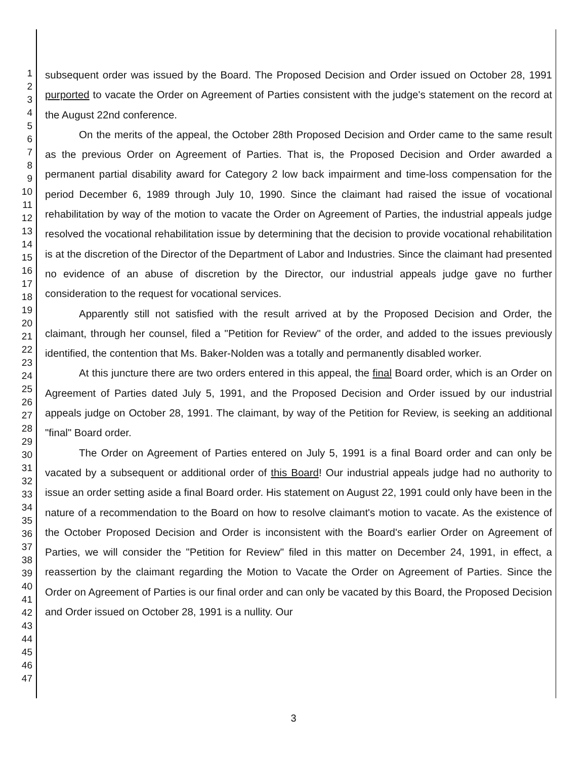1
2
3
4
5
6
7
8
9
10
11
12
13
14
15
16
17
18
19
20
21
22
23
24
25
26
27
28
29
30
31
32
33
34
35
36
37
38
39
40
41
42
43
44
45
46
47
subsequent order was issued by the Board. The Proposed Decision and Order issued on October 28, 1991 purported to vacate the Order on Agreement of Parties consistent with the judge's statement on the record at the August 22nd conference.
On the merits of the appeal, the October 28th Proposed Decision and Order came to the same result as the previous Order on Agreement of Parties. That is, the Proposed Decision and Order awarded a permanent partial disability award for Category 2 low back impairment and time-loss compensation for the period December 6, 1989 through July 10, 1990. Since the claimant had raised the issue of vocational rehabilitation by way of the motion to vacate the Order on Agreement of Parties, the industrial appeals judge resolved the vocational rehabilitation issue by determining that the decision to provide vocational rehabilitation is at the discretion of the Director of the Department of Labor and Industries. Since the claimant had presented no evidence of an abuse of discretion by the Director, our industrial appeals judge gave no further consideration to the request for vocational services.
Apparently still not satisfied with the result arrived at by the Proposed Decision and Order, the claimant, through her counsel, filed a "Petition for Review" of the order, and added to the issues previously identified, the contention that Ms. Baker-Nolden was a totally and permanently disabled worker.
At this juncture there are two orders entered in this appeal, the final Board order, which is an Order on Agreement of Parties dated July 5, 1991, and the Proposed Decision and Order issued by our industrial appeals judge on October 28, 1991. The claimant, by way of the Petition for Review, is seeking an additional "final" Board order.
The Order on Agreement of Parties entered on July 5, 1991 is a final Board order and can only be vacated by a subsequent or additional order of this Board! Our industrial appeals judge had no authority to issue an order setting aside a final Board order. His statement on August 22, 1991 could only have been in the nature of a recommendation to the Board on how to resolve claimant's motion to vacate. As the existence of the October Proposed Decision and Order is inconsistent with the Board's earlier Order on Agreement of Parties, we will consider the "Petition for Review" filed in this matter on December 24, 1991, in effect, a reassertion by the claimant regarding the Motion to Vacate the Order on Agreement of Parties. Since the Order on Agreement of Parties is our final order and can only be vacated by this Board, the Proposed Decision and Order issued on October 28, 1991 is a nullity. Our
3